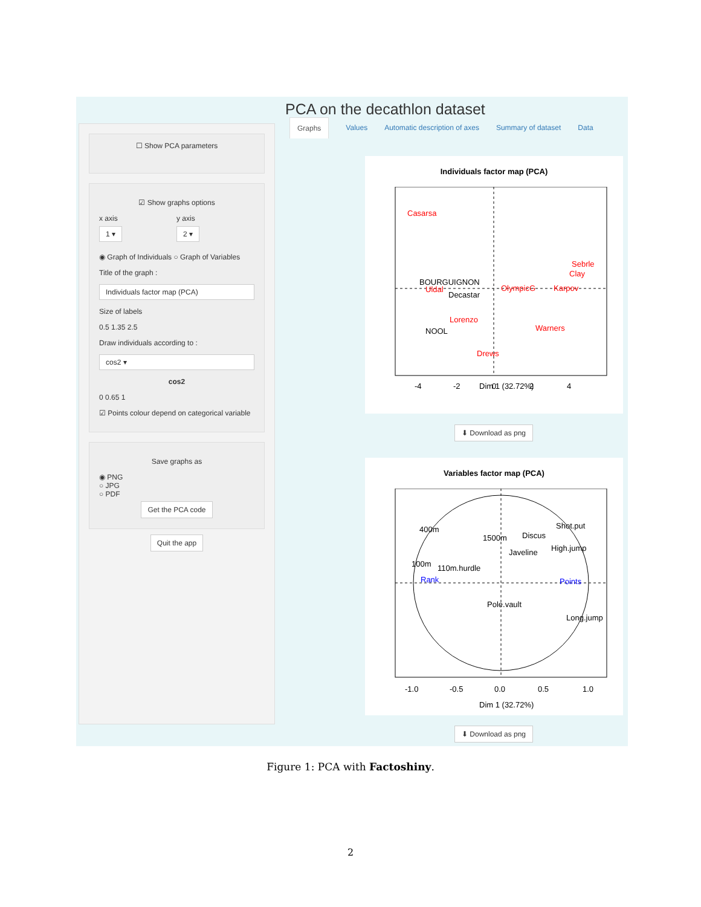PCA on the decathlon dataset
☐ Show PCA parameters
☑ Show graphs options
x axis
1 ▾
y axis
2 ▾
◉ Graph of Individuals ○ Graph of Variables
Title of the graph :
Individuals factor map (PCA)
Size of labels
0.5 1.35 2.5
Draw individuals according to :
cos2 ▾
cos2
0 0.65 1
☑ Points colour depend on categorical variable
Save graphs as
◉ PNG
○ JPG
○ PDF
Get the PCA code
Quit the app
Graphs Values Automatic description of axes Summary of dataset Data
Individuals factor map (PCA)
Casarsa
Sebrle
Clay
Karpov
Lorenzo
Warners
Drews
OlympicG
Uldal
BOURGUIGNON
Decastar
NOOL
Dim 1 (32.72%)
-4
-2
0
2
4
⬇ Download as png
Variables factor map (PCA)
400m
1500m
Discus
Shot.put
Javeline
High.jump
100m
110m.hurdle
Pole.vault
Long.jump
Rank
Points
Dim 1 (32.72%)
-1.0
-0.5
0.0
0.5
1.0
⬇ Download as png
Figure 1: PCA with Factoshiny.
2